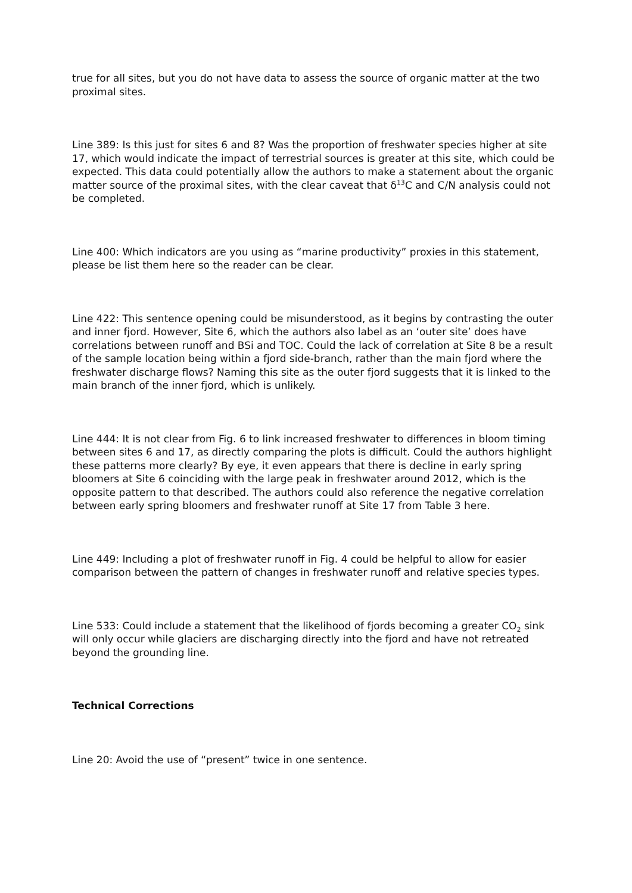true for all sites, but you do not have data to assess the source of organic matter at the two proximal sites.
Line 389: Is this just for sites 6 and 8? Was the proportion of freshwater species higher at site 17, which would indicate the impact of terrestrial sources is greater at this site, which could be expected. This data could potentially allow the authors to make a statement about the organic matter source of the proximal sites, with the clear caveat that δ<sup>13</sup>C and C/N analysis could not be completed.
Line 400: Which indicators are you using as “marine productivity” proxies in this statement, please be list them here so the reader can be clear.
Line 422: This sentence opening could be misunderstood, as it begins by contrasting the outer and inner fjord. However, Site 6, which the authors also label as an ‘outer site’ does have correlations between runoff and BSi and TOC. Could the lack of correlation at Site 8 be a result of the sample location being within a fjord side-branch, rather than the main fjord where the freshwater discharge flows? Naming this site as the outer fjord suggests that it is linked to the main branch of the inner fjord, which is unlikely.
Line 444: It is not clear from Fig. 6 to link increased freshwater to differences in bloom timing between sites 6 and 17, as directly comparing the plots is difficult. Could the authors highlight these patterns more clearly? By eye, it even appears that there is decline in early spring bloomers at Site 6 coinciding with the large peak in freshwater around 2012, which is the opposite pattern to that described. The authors could also reference the negative correlation between early spring bloomers and freshwater runoff at Site 17 from Table 3 here.
Line 449: Including a plot of freshwater runoff in Fig. 4 could be helpful to allow for easier comparison between the pattern of changes in freshwater runoff and relative species types.
Line 533: Could include a statement that the likelihood of fjords becoming a greater CO<sub>2</sub> sink will only occur while glaciers are discharging directly into the fjord and have not retreated beyond the grounding line.
Technical Corrections
Line 20: Avoid the use of “present” twice in one sentence.